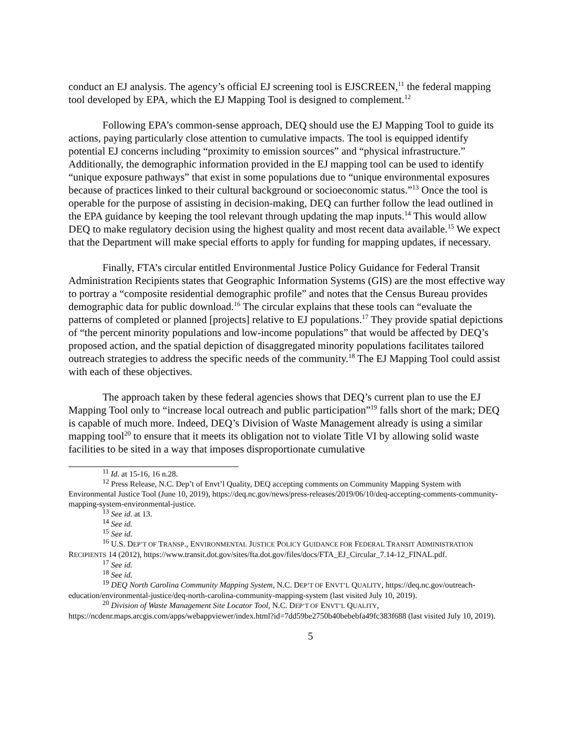conduct an EJ analysis. The agency’s official EJ screening tool is EJSCREEN,<sup>11</sup> the federal mapping tool developed by EPA, which the EJ Mapping Tool is designed to complement.<sup>12</sup>
Following EPA’s common-sense approach, DEQ should use the EJ Mapping Tool to guide its actions, paying particularly close attention to cumulative impacts. The tool is equipped identify potential EJ concerns including “proximity to emission sources” and “physical infrastructure.” Additionally, the demographic information provided in the EJ mapping tool can be used to identify “unique exposure pathways” that exist in some populations due to “unique environmental exposures because of practices linked to their cultural background or socioeconomic status.”<sup>13</sup> Once the tool is operable for the purpose of assisting in decision-making, DEQ can further follow the lead outlined in the EPA guidance by keeping the tool relevant through updating the map inputs.<sup>14</sup> This would allow DEQ to make regulatory decision using the highest quality and most recent data available.<sup>15</sup> We expect that the Department will make special efforts to apply for funding for mapping updates, if necessary.
Finally, FTA’s circular entitled Environmental Justice Policy Guidance for Federal Transit Administration Recipients states that Geographic Information Systems (GIS) are the most effective way to portray a “composite residential demographic profile” and notes that the Census Bureau provides demographic data for public download.<sup>16</sup> The circular explains that these tools can “evaluate the patterns of completed or planned [projects] relative to EJ populations.<sup>17</sup> They provide spatial depictions of “the percent minority populations and low-income populations” that would be affected by DEQ’s proposed action, and the spatial depiction of disaggregated minority populations facilitates tailored outreach strategies to address the specific needs of the community.<sup>18</sup> The EJ Mapping Tool could assist with each of these objectives.
The approach taken by these federal agencies shows that DEQ’s current plan to use the EJ Mapping Tool only to “increase local outreach and public participation”<sup>19</sup> falls short of the mark; DEQ is capable of much more. Indeed, DEQ’s Division of Waste Management already is using a similar mapping tool<sup>20</sup> to ensure that it meets its obligation not to violate Title VI by allowing solid waste facilities to be sited in a way that imposes disproportionate cumulative
<sup>11</sup> Id. at 15-16, 16 n.28.
<sup>12</sup> Press Release, N.C. Dep’t of Envt’l Quality, DEQ accepting comments on Community Mapping System with Environmental Justice Tool (June 10, 2019), https://deq.nc.gov/news/press-releases/2019/06/10/deq-accepting-comments-community-mapping-system-environmental-justice.
<sup>13</sup> See id. at 13.
<sup>14</sup> See id.
<sup>15</sup> See id.
<sup>16</sup> U.S. DEP’T OF TRANSP., ENVIRONMENTAL JUSTICE POLICY GUIDANCE FOR FEDERAL TRANSIT ADMINISTRATION RECIPIENTS 14 (2012), https://www.transit.dot.gov/sites/fta.dot.gov/files/docs/FTA_EJ_Circular_7.14-12_FINAL.pdf.
<sup>17</sup> See id.
<sup>18</sup> See id.
<sup>19</sup> DEQ North Carolina Community Mapping System, N.C. DEP’T OF ENVT’L QUALITY, https://deq.nc.gov/outreach-education/environmental-justice/deq-north-carolina-community-mapping-system (last visited July 10, 2019).
<sup>20</sup> Division of Waste Management Site Locator Tool, N.C. DEP’T OF ENVT’L QUALITY, https://ncdenr.maps.arcgis.com/apps/webappviewer/index.html?id=7dd59be2750b40bebebfa49fc383f688 (last visited July 10, 2019).
5